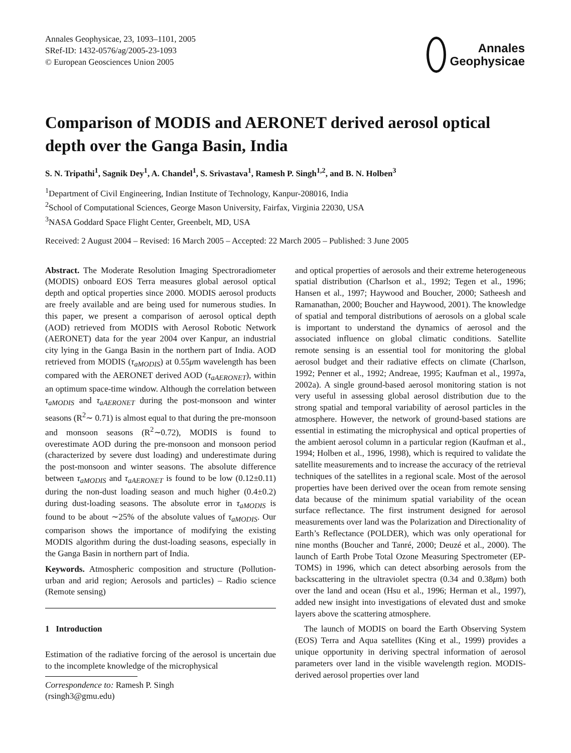Annales Geophysicae, 23, 1093–1101, 2005
SRef-ID: 1432-0576/ag/2005-23-1093
© European Geosciences Union 2005
Annales
Geophysicae
Comparison of MODIS and AERONET derived aerosol optical depth over the Ganga Basin, India
S. N. Tripathi<sup>1</sup>, Sagnik Dey<sup>1</sup>, A. Chandel<sup>1</sup>, S. Srivastava<sup>1</sup>, Ramesh P. Singh<sup>1,2</sup>, and B. N. Holben<sup>3</sup>
<sup>1</sup> Department of Civil Engineering, Indian Institute of Technology, Kanpur-208016, India
<sup>2</sup> School of Computational Sciences, George Mason University, Fairfax, Virginia 22030, USA
<sup>3</sup> NASA Goddard Space Flight Center, Greenbelt, MD, USA
Received: 2 August 2004 – Revised: 16 March 2005 – Accepted: 22 March 2005 – Published: 3 June 2005
Abstract. The Moderate Resolution Imaging Spectroradiometer (MODIS) onboard EOS Terra measures global aerosol optical depth and optical properties since 2000. MODIS aerosol products are freely available and are being used for numerous studies. In this paper, we present a comparison of aerosol optical depth (AOD) retrieved from MODIS with Aerosol Robotic Network (AERONET) data for the year 2004 over Kanpur, an industrial city lying in the Ganga Basin in the northern part of India. AOD retrieved from MODIS (τ<sub>aMODIS</sub>) at 0.55μm wavelength has been compared with the AERONET derived AOD (τ<sub>aAERONET</sub>), within an optimum space-time window. Although the correlation between τ<sub>aMODIS</sub> and τ<sub>aAERONET</sub> during the post-monsoon and winter seasons (R<sup>2</sup>∼ 0.71) is almost equal to that during the pre-monsoon and monsoon seasons (R<sup>2</sup>∼0.72), MODIS is found to overestimate AOD during the pre-monsoon and monsoon period (characterized by severe dust loading) and underestimate during the post-monsoon and winter seasons. The absolute difference between τ<sub>aMODIS</sub> and τ<sub>aAERONET</sub> is found to be low (0.12±0.11) during the non-dust loading season and much higher (0.4±0.2) during dust-loading seasons. The absolute error in τ<sub>aMODIS</sub> is found to be about ∼25% of the absolute values of τ<sub>aMODIS</sub>. Our comparison shows the importance of modifying the existing MODIS algorithm during the dust-loading seasons, especially in the Ganga Basin in northern part of India.
Keywords. Atmospheric composition and structure (Pollution-urban and arid region; Aerosols and particles) – Radio science (Remote sensing)
1 Introduction
Estimation of the radiative forcing of the aerosol is uncertain due to the incomplete knowledge of the microphysical
Correspondence to: Ramesh P. Singh
(rsingh3@gmu.edu)
and optical properties of aerosols and their extreme heterogeneous spatial distribution (Charlson et al., 1992; Tegen et al., 1996; Hansen et al., 1997; Haywood and Boucher, 2000; Satheesh and Ramanathan, 2000; Boucher and Haywood, 2001). The knowledge of spatial and temporal distributions of aerosols on a global scale is important to understand the dynamics of aerosol and the associated influence on global climatic conditions. Satellite remote sensing is an essential tool for monitoring the global aerosol budget and their radiative effects on climate (Charlson, 1992; Penner et al., 1992; Andreae, 1995; Kaufman et al., 1997a, 2002a). A single ground-based aerosol monitoring station is not very useful in assessing global aerosol distribution due to the strong spatial and temporal variability of aerosol particles in the atmosphere. However, the network of ground-based stations are essential in estimating the microphysical and optical properties of the ambient aerosol column in a particular region (Kaufman et al., 1994; Holben et al., 1996, 1998), which is required to validate the satellite measurements and to increase the accuracy of the retrieval techniques of the satellites in a regional scale. Most of the aerosol properties have been derived over the ocean from remote sensing data because of the minimum spatial variability of the ocean surface reflectance. The first instrument designed for aerosol measurements over land was the Polarization and Directionality of Earth’s Reflectance (POLDER), which was only operational for nine months (Boucher and Tanré, 2000; Deuzé et al., 2000). The launch of Earth Probe Total Ozone Measuring Spectrometer (EP-TOMS) in 1996, which can detect absorbing aerosols from the backscattering in the ultraviolet spectra (0.34 and 0.38μm) both over the land and ocean (Hsu et al., 1996; Herman et al., 1997), added new insight into investigations of elevated dust and smoke layers above the scattering atmosphere.
The launch of MODIS on board the Earth Observing System (EOS) Terra and Aqua satellites (King et al., 1999) provides a unique opportunity in deriving spectral information of aerosol parameters over land in the visible wavelength region. MODIS-derived aerosol properties over land